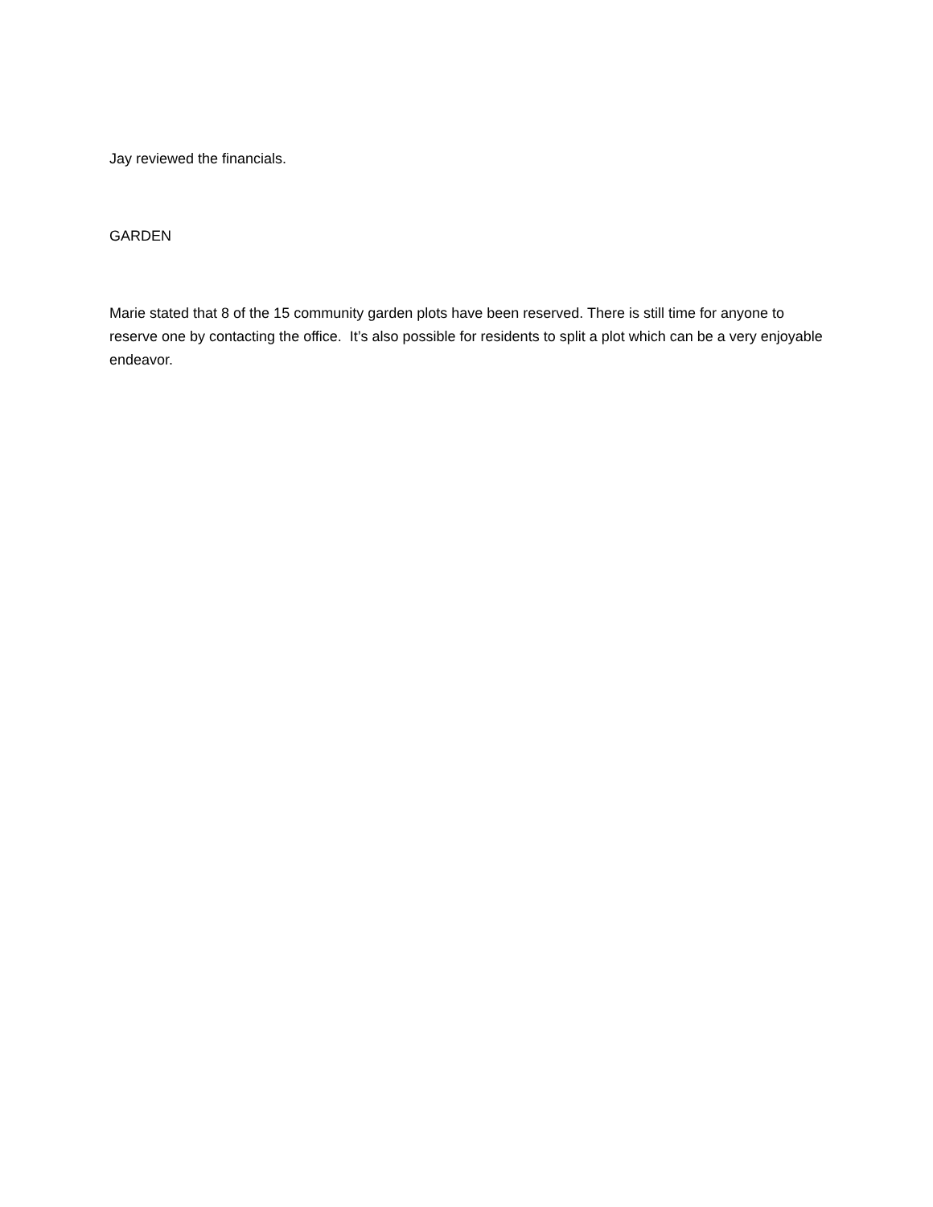Jay reviewed the financials.
GARDEN
Marie stated that 8 of the 15 community garden plots have been reserved. There is still time for anyone to reserve one by contacting the office. It’s also possible for residents to split a plot which can be a very enjoyable endeavor.